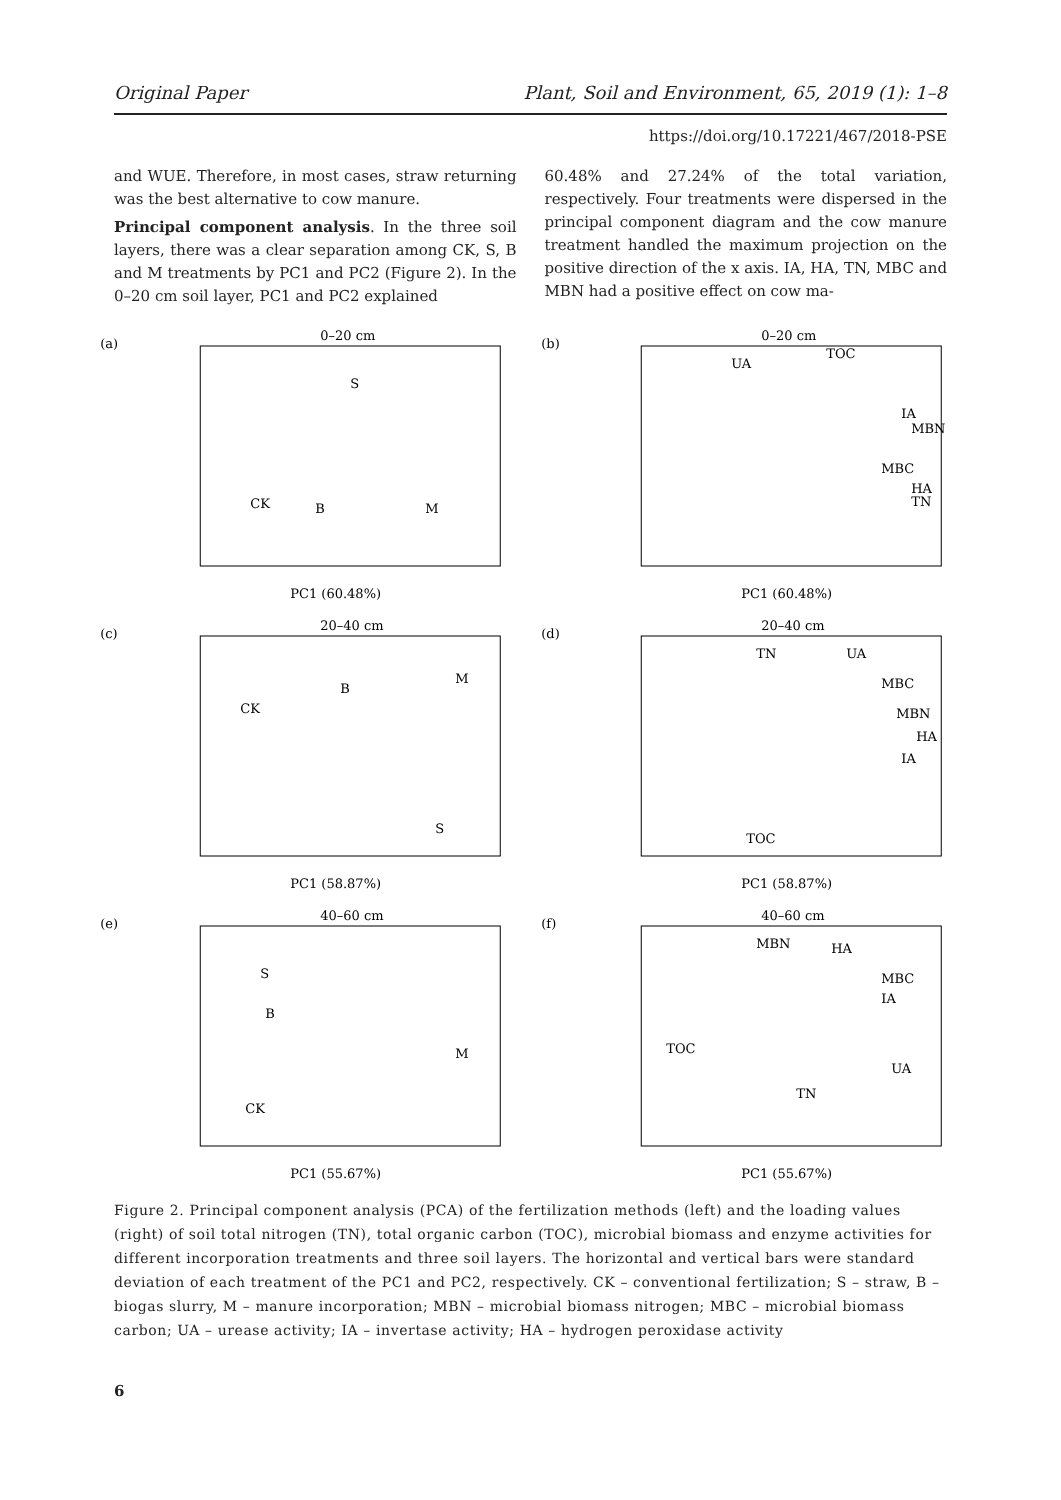Original Paper Plant, Soil and Environment, 65, 2019 (1): 1–8
https://doi.org/10.17221/467/2018-PSE
and WUE. Therefore, in most cases, straw returning was the best alternative to cow manure.
Principal component analysis. In the three soil layers, there was a clear separation among CK, S, B and M treatments by PC1 and PC2 (Figure 2). In the 0–20 cm soil layer, PC1 and PC2 explained
60.48% and 27.24% of the total variation, respectively. Four treatments were dispersed in the principal component diagram and the cow manure treatment handled the maximum projection on the positive direction of the x axis. IA, HA, TN, MBC and MBN had a positive effect on cow ma-
(a)
0–20 cm
S
CK
B
M
PC1 (60.48%)
(b)
0–20 cm
UA
TOC
IA
MBN
MBC
HA
TN
PC1 (60.48%)
(c)
20–40 cm
CK
B
M
S
PC1 (58.87%)
(d)
20–40 cm
TN
UA
MBC
MBN
HA
IA
TOC
PC1 (58.87%)
(e)
40–60 cm
S
B
M
CK
PC1 (55.67%)
(f)
40–60 cm
MBN
HA
MBC
IA
TOC
UA
TN
PC1 (55.67%)
Figure 2. Principal component analysis (PCA) of the fertilization methods (left) and the loading values (right) of soil total nitrogen (TN), total organic carbon (TOC), microbial biomass and enzyme activities for different incorporation treatments and three soil layers. The horizontal and vertical bars were standard deviation of each treatment of the PC1 and PC2, respectively. CK – conventional fertilization; S – straw, B – biogas slurry, M – manure incorporation; MBN – microbial biomass nitrogen; MBC – microbial biomass carbon; UA – urease activity; IA – invertase activity; HA – hydrogen peroxidase activity
6